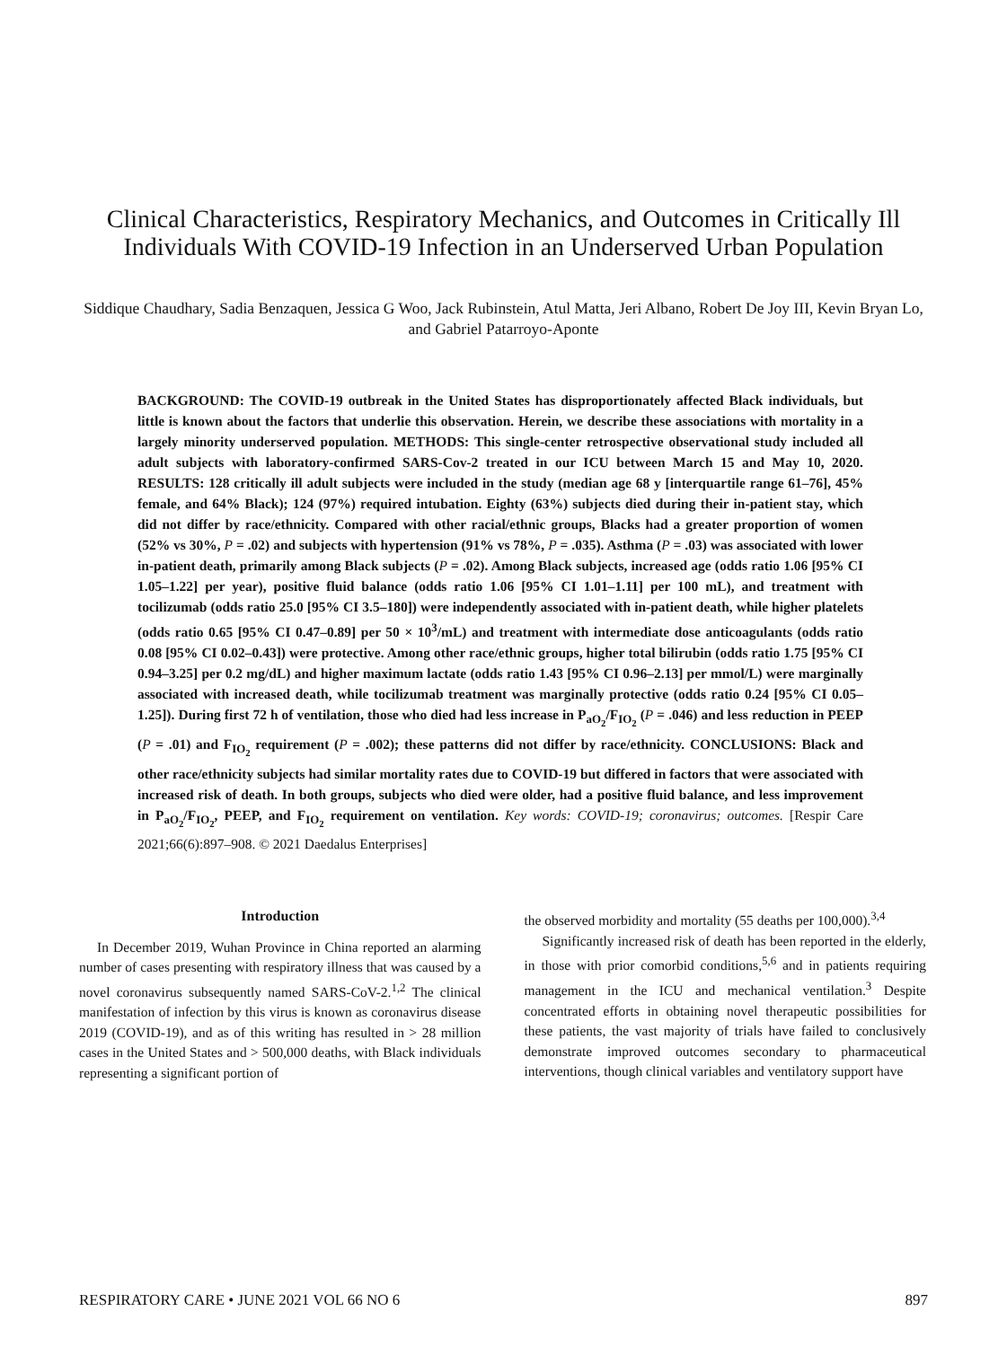Clinical Characteristics, Respiratory Mechanics, and Outcomes in Critically Ill Individuals With COVID-19 Infection in an Underserved Urban Population
Siddique Chaudhary, Sadia Benzaquen, Jessica G Woo, Jack Rubinstein, Atul Matta, Jeri Albano, Robert De Joy III, Kevin Bryan Lo, and Gabriel Patarroyo-Aponte
BACKGROUND: The COVID-19 outbreak in the United States has disproportionately affected Black individuals, but little is known about the factors that underlie this observation. Herein, we describe these associations with mortality in a largely minority underserved population. METHODS: This single-center retrospective observational study included all adult subjects with laboratory-confirmed SARS-Cov-2 treated in our ICU between March 15 and May 10, 2020. RESULTS: 128 critically ill adult subjects were included in the study (median age 68 y [interquartile range 61–76], 45% female, and 64% Black); 124 (97%) required intubation. Eighty (63%) subjects died during their in-patient stay, which did not differ by race/ethnicity. Compared with other racial/ethnic groups, Blacks had a greater proportion of women (52% vs 30%, P = .02) and subjects with hypertension (91% vs 78%, P = .035). Asthma (P = .03) was associated with lower in-patient death, primarily among Black subjects (P = .02). Among Black subjects, increased age (odds ratio 1.06 [95% CI 1.05–1.22] per year), positive fluid balance (odds ratio 1.06 [95% CI 1.01–1.11] per 100 mL), and treatment with tocilizumab (odds ratio 25.0 [95% CI 3.5–180]) were independently associated with in-patient death, while higher platelets (odds ratio 0.65 [95% CI 0.47–0.89] per 50 × 10<sup>3</sup>/mL) and treatment with intermediate dose anticoagulants (odds ratio 0.08 [95% CI 0.02–0.43]) were protective. Among other race/ethnic groups, higher total bilirubin (odds ratio 1.75 [95% CI 0.94–3.25] per 0.2 mg/dL) and higher maximum lactate (odds ratio 1.43 [95% CI 0.96–2.13] per mmol/L) were marginally associated with increased death, while tocilizumab treatment was marginally protective (odds ratio 0.24 [95% CI 0.05–1.25]). During first 72 h of ventilation, those who died had less increase in P<sub>aO<sub>2</sub></sub>/F<sub>IO<sub>2</sub></sub> (P = .046) and less reduction in PEEP (P = .01) and F<sub>IO<sub>2</sub></sub> requirement (P = .002); these patterns did not differ by race/ethnicity. CONCLUSIONS: Black and other race/ethnicity subjects had similar mortality rates due to COVID-19 but differed in factors that were associated with increased risk of death. In both groups, subjects who died were older, had a positive fluid balance, and less improvement in P<sub>aO<sub>2</sub></sub>/F<sub>IO<sub>2</sub></sub>, PEEP, and F<sub>IO<sub>2</sub></sub> requirement on ventilation. Key words: COVID-19; coronavirus; outcomes. [Respir Care 2021;66(6):897–908. © 2021 Daedalus Enterprises]
Introduction
In December 2019, Wuhan Province in China reported an alarming number of cases presenting with respiratory illness that was caused by a novel coronavirus subsequently named SARS-CoV-2.<sup>1,2</sup> The clinical manifestation of infection by this virus is known as coronavirus disease 2019 (COVID-19), and as of this writing has resulted in > 28 million cases in the United States and > 500,000 deaths, with Black individuals representing a significant portion of
the observed morbidity and mortality (55 deaths per 100,000).<sup>3,4</sup>
Significantly increased risk of death has been reported in the elderly, in those with prior comorbid conditions,<sup>5,6</sup> and in patients requiring management in the ICU and mechanical ventilation.<sup>3</sup> Despite concentrated efforts in obtaining novel therapeutic possibilities for these patients, the vast majority of trials have failed to conclusively demonstrate improved outcomes secondary to pharmaceutical interventions, though clinical variables and ventilatory support have
RESPIRATORY CARE • JUNE 2021 VOL 66 NO 6 897